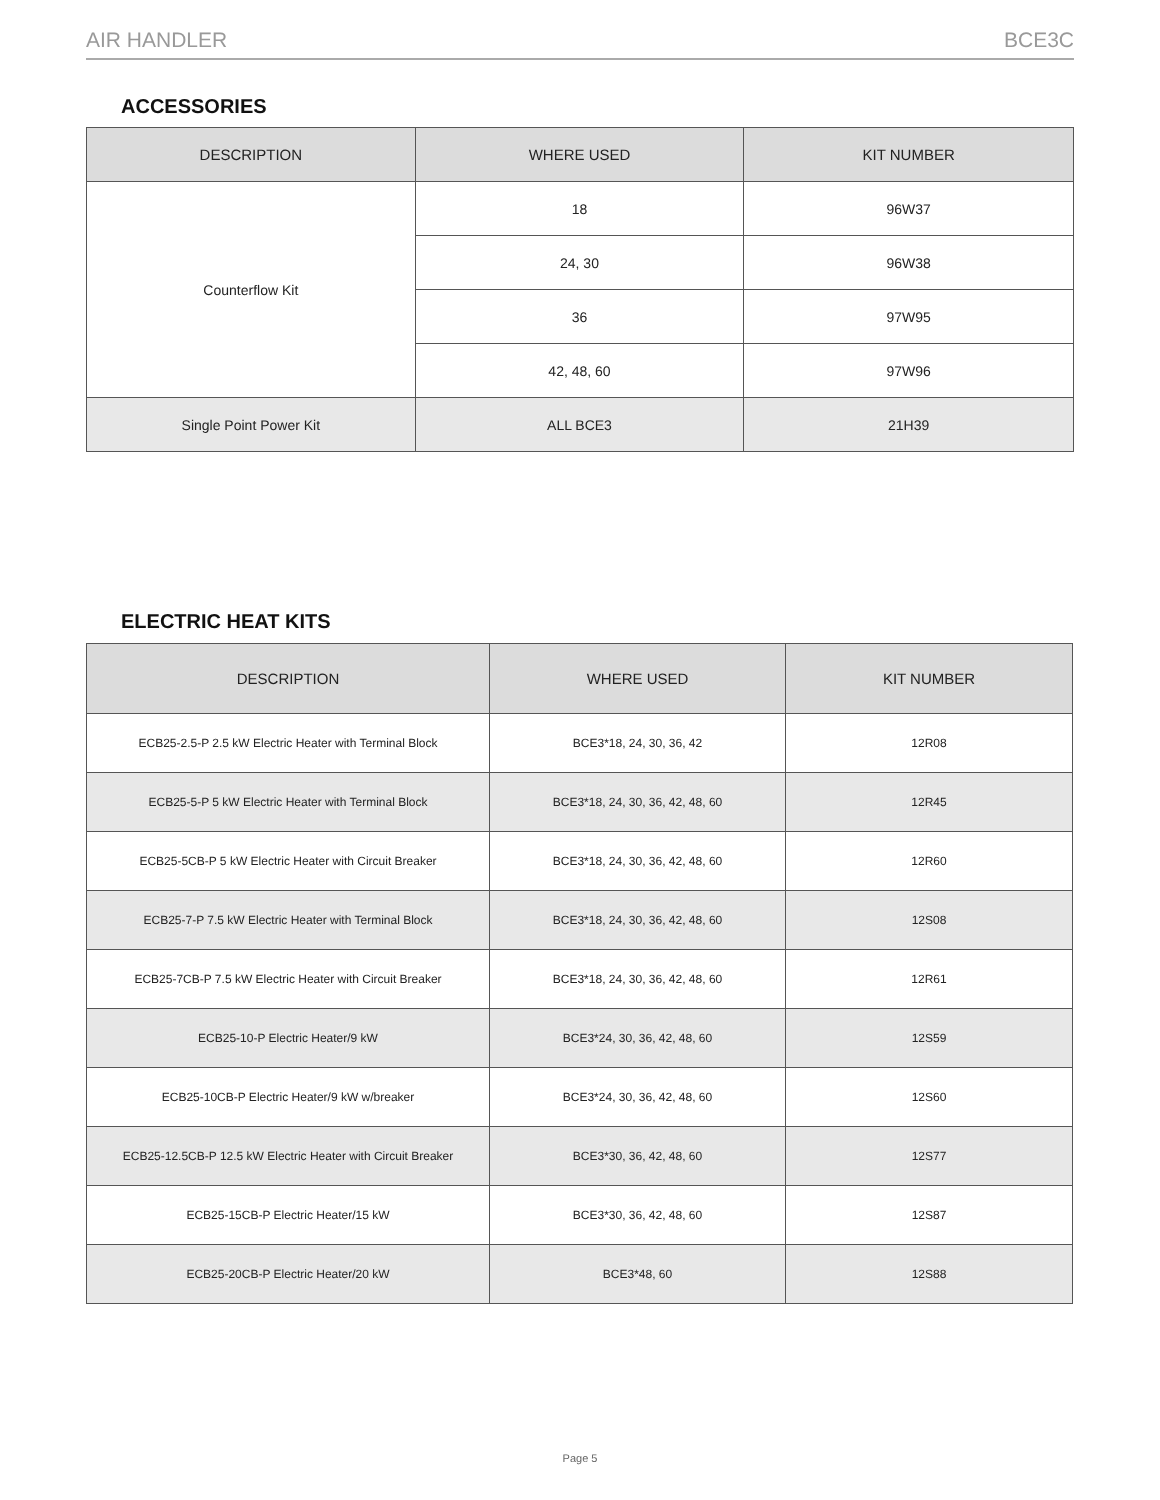AIR HANDLER BCE3C
ACCESSORIES
| DESCRIPTION | WHERE USED | KIT NUMBER |
| --- | --- | --- |
| Counterflow Kit | 18 | 96W37 |
| | 24, 30 | 96W38 |
| | 36 | 97W95 |
| | 42, 48, 60 | 97W96 |
| Single Point Power Kit | ALL BCE3 | 21H39 |
ELECTRIC HEAT KITS
| DESCRIPTION | WHERE USED | KIT NUMBER |
| --- | --- | --- |
| ECB25-2.5-P 2.5 kW Electric Heater with Terminal Block | BCE3*18, 24, 30, 36, 42 | 12R08 |
| ECB25-5-P 5 kW Electric Heater with Terminal Block | BCE3*18, 24, 30, 36, 42, 48, 60 | 12R45 |
| ECB25-5CB-P 5 kW Electric Heater with Circuit Breaker | BCE3*18, 24, 30, 36, 42, 48, 60 | 12R60 |
| ECB25-7-P 7.5 kW Electric Heater with Terminal Block | BCE3*18, 24, 30, 36, 42, 48, 60 | 12S08 |
| ECB25-7CB-P 7.5 kW Electric Heater with Circuit Breaker | BCE3*18, 24, 30, 36, 42, 48, 60 | 12R61 |
| ECB25-10-P Electric Heater/9 kW | BCE3*24, 30, 36, 42, 48, 60 | 12S59 |
| ECB25-10CB-P Electric Heater/9 kW w/breaker | BCE3*24, 30, 36, 42, 48, 60 | 12S60 |
| ECB25-12.5CB-P 12.5 kW Electric Heater with Circuit Breaker | BCE3*30, 36, 42, 48, 60 | 12S77 |
| ECB25-15CB-P Electric Heater/15 kW | BCE3*30, 36, 42, 48, 60 | 12S87 |
| ECB25-20CB-P Electric Heater/20 kW | BCE3*48, 60 | 12S88 |
Page 5